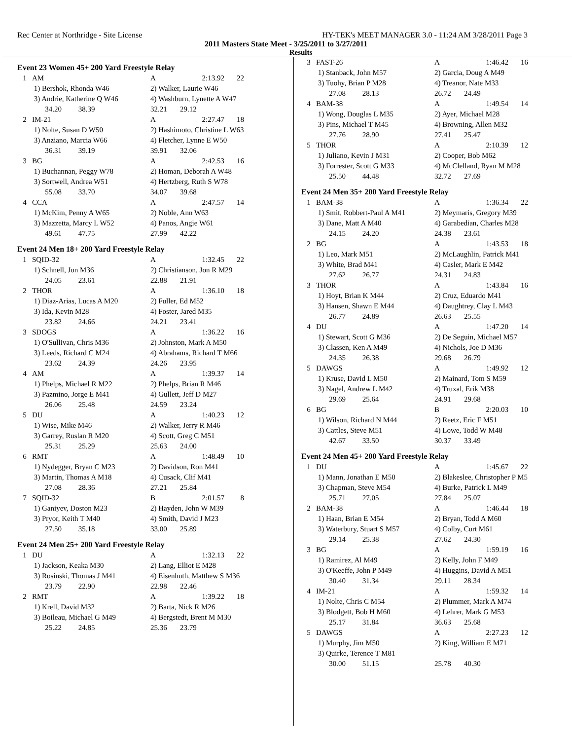Rec Center at Northridge - Site License HY-TEK's MEET MANAGER 3.0 - 11:24 AM 3/28/2011 Page 3
2011 Masters State Meet - 3/25/2011 to 3/27/2011
Results
Event 23 Women 45+ 200 Yard Freestyle Relay
| 1 | AM | A | 2:13.92 | 22 |
| | 1) Bershok, Rhonda W46 | 2) Walker, Laurie W46 | | |
| | 3) Andrie, Katherine Q W46 | 4) Washburn, Lynette A W47 | | |
| | 34.20 38.39 | 32.21 29.12 | | |
| 2 | IM-21 | A | 2:27.47 | 18 |
| | 1) Nolte, Susan D W50 | 2) Hashimoto, Christine L W63 | | |
| | 3) Anziano, Marcia W66 | 4) Fletcher, Lynne E W50 | | |
| | 36.31 39.19 | 39.91 32.06 | | |
| 3 | BG | A | 2:42.53 | 16 |
| | 1) Buchannan, Peggy W78 | 2) Homan, Deborah A W48 | | |
| | 3) Sortwell, Andrea W51 | 4) Hertzberg, Ruth S W78 | | |
| | 55.08 33.70 | 34.07 39.68 | | |
| 4 | CCA | A | 2:47.57 | 14 |
| | 1) McKim, Penny A W65 | 2) Noble, Ann W63 | | |
| | 3) Mazzetta, Marcy L W52 | 4) Panos, Angie W61 | | |
| | 49.61 47.75 | 27.99 42.22 | | |
Event 24 Men 18+ 200 Yard Freestyle Relay
| 1 | SQID-32 | A | 1:32.45 | 22 |
| | 1) Schnell, Jon M36 | 2) Christianson, Jon R M29 | | |
| | 24.05 23.61 | 22.88 21.91 | | |
| 2 | THOR | A | 1:36.10 | 18 |
| | 1) Diaz-Arias, Lucas A M20 | 2) Fuller, Ed M52 | | |
| | 3) Ida, Kevin M28 | 4) Foster, Jared M35 | | |
| | 23.82 24.66 | 24.21 23.41 | | |
| 3 | SDOGS | A | 1:36.22 | 16 |
| | 1) O'Sullivan, Chris M36 | 2) Johnston, Mark A M50 | | |
| | 3) Leeds, Richard C M24 | 4) Abrahams, Richard T M66 | | |
| | 23.62 24.39 | 24.26 23.95 | | |
| 4 | AM | A | 1:39.37 | 14 |
| | 1) Phelps, Michael R M22 | 2) Phelps, Brian R M46 | | |
| | 3) Pazmino, Jorge E M41 | 4) Gullett, Jeff D M27 | | |
| | 26.06 25.48 | 24.59 23.24 | | |
| 5 | DU | A | 1:40.23 | 12 |
| | 1) Wise, Mike M46 | 2) Walker, Jerry R M46 | | |
| | 3) Garrey, Ruslan R M20 | 4) Scott, Greg C M51 | | |
| | 25.31 25.29 | 25.63 24.00 | | |
| 6 | RMT | A | 1:48.49 | 10 |
| | 1) Nydegger, Bryan C M23 | 2) Davidson, Ron M41 | | |
| | 3) Martin, Thomas A M18 | 4) Cusack, Clif M41 | | |
| | 27.08 28.36 | 27.21 25.84 | | |
| 7 | SQID-32 | B | 2:01.57 | 8 |
| | 1) Ganiyev, Doston M23 | 2) Hayden, John W M39 | | |
| | 3) Pryor, Keith T M40 | 4) Smith, David J M23 | | |
| | 27.50 35.18 | 33.00 25.89 | | |
Event 24 Men 25+ 200 Yard Freestyle Relay
| 1 | DU | A | 1:32.13 | 22 |
| | 1) Jackson, Keaka M30 | 2) Lang, Elliot E M28 | | |
| | 3) Rosinski, Thomas J M41 | 4) Eisenhuth, Matthew S M36 | | |
| | 23.79 22.90 | 22.98 22.46 | | |
| 2 | RMT | A | 1:39.22 | 18 |
| | 1) Krell, David M32 | 2) Barta, Nick R M26 | | |
| | 3) Boileau, Michael G M49 | 4) Bergstedt, Brent M M30 | | |
| | 25.22 24.85 | 25.36 23.79 | | |
| 3 | FAST-26 | A | 1:46.42 | 16 |
| | 1) Stanback, John M57 | 2) Garcia, Doug A M49 | | |
| | 3) Tuohy, Brian P M28 | 4) Treanor, Nate M33 | | |
| | 27.08 28.13 | 26.72 24.49 | | |
| 4 | BAM-38 | A | 1:49.54 | 14 |
| | 1) Wong, Douglas L M35 | 2) Ayer, Michael M28 | | |
| | 3) Pins, Michael T M45 | 4) Browning, Allen M32 | | |
| | 27.76 28.90 | 27.41 25.47 | | |
| 5 | THOR | A | 2:10.39 | 12 |
| | 1) Juliano, Kevin J M31 | 2) Cooper, Bob M62 | | |
| | 3) Forrester, Scott G M33 | 4) McClelland, Ryan M M28 | | |
| | 25.50 44.48 | 32.72 27.69 | | |
Event 24 Men 35+ 200 Yard Freestyle Relay
| 1 | BAM-38 | A | 1:36.34 | 22 |
| | 1) Smit, Robbert-Paul A M41 | 2) Meymaris, Gregory M39 | | |
| | 3) Dane, Matt A M40 | 4) Garabedian, Charles M28 | | |
| | 24.15 24.20 | 24.38 23.61 | | |
| 2 | BG | A | 1:43.53 | 18 |
| | 1) Leo, Mark M51 | 2) McLaughlin, Patrick M41 | | |
| | 3) White, Brad M41 | 4) Casler, Mark E M42 | | |
| | 27.62 26.77 | 24.31 24.83 | | |
| 3 | THOR | A | 1:43.84 | 16 |
| | 1) Hoyt, Brian K M44 | 2) Cruz, Eduardo M41 | | |
| | 3) Hansen, Shawn E M44 | 4) Daughtrey, Clay L M43 | | |
| | 26.77 24.89 | 26.63 25.55 | | |
| 4 | DU | A | 1:47.20 | 14 |
| | 1) Stewart, Scott G M36 | 2) De Seguin, Michael M57 | | |
| | 3) Classen, Ken A M49 | 4) Nichols, Joe D M36 | | |
| | 24.35 26.38 | 29.68 26.79 | | |
| 5 | DAWGS | A | 1:49.92 | 12 |
| | 1) Kruse, David L M50 | 2) Mainard, Tom S M59 | | |
| | 3) Nagel, Andrew L M42 | 4) Truxal, Erik M38 | | |
| | 29.69 25.64 | 24.91 29.68 | | |
| 6 | BG | B | 2:20.03 | 10 |
| | 1) Wilson, Richard N M44 | 2) Reetz, Eric F M51 | | |
| | 3) Cattles, Steve M51 | 4) Lowe, Todd W M48 | | |
| | 42.67 33.50 | 30.37 33.49 | | |
Event 24 Men 45+ 200 Yard Freestyle Relay
| 1 | DU | A | 1:45.67 | 22 |
| | 1) Mann, Jonathan E M50 | 2) Blakeslee, Christopher P M5 | | |
| | 3) Chapman, Steve M54 | 4) Burke, Patrick L M49 | | |
| | 25.71 27.05 | 27.84 25.07 | | |
| 2 | BAM-38 | A | 1:46.44 | 18 |
| | 1) Haan, Brian E M54 | 2) Bryan, Todd A M60 | | |
| | 3) Waterbury, Stuart S M57 | 4) Colby, Curt M61 | | |
| | 29.14 25.38 | 27.62 24.30 | | |
| 3 | BG | A | 1:59.19 | 16 |
| | 1) Ramirez, Al M49 | 2) Kelly, John F M49 | | |
| | 3) O'Keeffe, John P M49 | 4) Huggins, David A M51 | | |
| | 30.40 31.34 | 29.11 28.34 | | |
| 4 | IM-21 | A | 1:59.32 | 14 |
| | 1) Nolte, Chris C M54 | 2) Plummer, Mark A M74 | | |
| | 3) Blodgett, Bob H M60 | 4) Lehrer, Mark G M53 | | |
| | 25.17 31.84 | 36.63 25.68 | | |
| 5 | DAWGS | A | 2:27.23 | 12 |
| | 1) Murphy, Jim M50 | 2) King, William E M71 | | |
| | 3) Quirke, Terence T M81 | | | |
| | 30.00 51.15 | 25.78 40.30 | | |